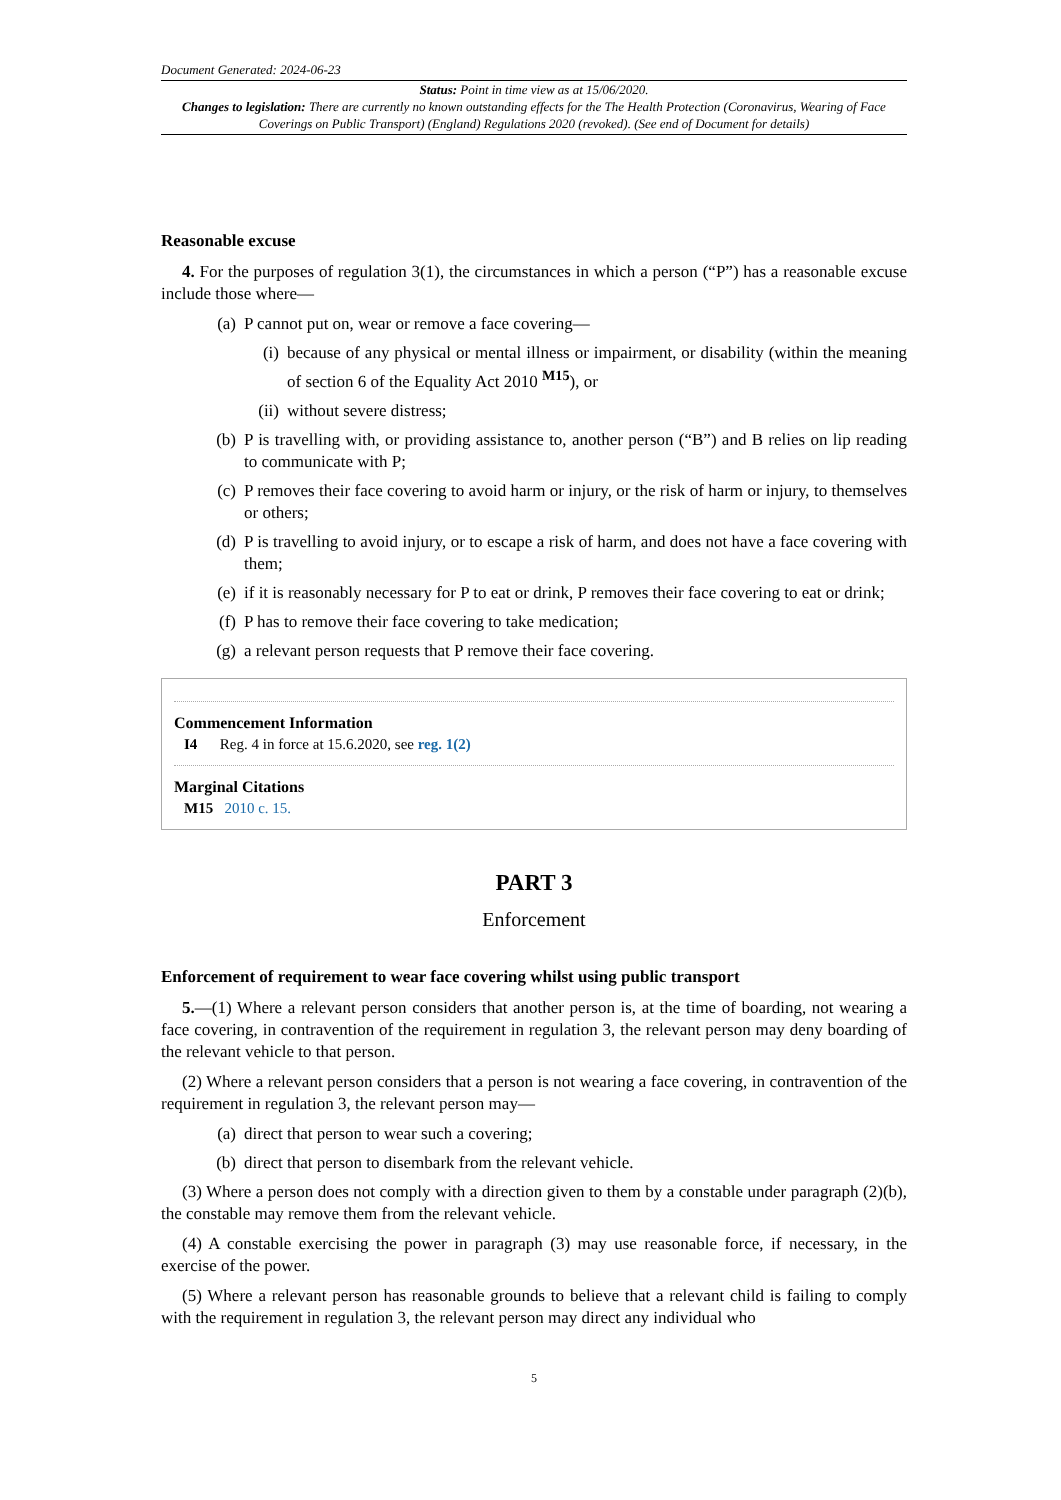Document Generated: 2024-06-23
Status: Point in time view as at 15/06/2020.
Changes to legislation: There are currently no known outstanding effects for the The Health Protection (Coronavirus, Wearing of Face Coverings on Public Transport) (England) Regulations 2020 (revoked). (See end of Document for details)
Reasonable excuse
4. For the purposes of regulation 3(1), the circumstances in which a person (“P”) has a reasonable excuse include those where—
(a) P cannot put on, wear or remove a face covering—
(i) because of any physical or mental illness or impairment, or disability (within the meaning of section 6 of the Equality Act 2010 <sup>M15</sup>), or
(ii) without severe distress;
(b) P is travelling with, or providing assistance to, another person (“B”) and B relies on lip reading to communicate with P;
(c) P removes their face covering to avoid harm or injury, or the risk of harm or injury, to themselves or others;
(d) P is travelling to avoid injury, or to escape a risk of harm, and does not have a face covering with them;
(e) if it is reasonably necessary for P to eat or drink, P removes their face covering to eat or drink;
(f) P has to remove their face covering to take medication;
(g) a relevant person requests that P remove their face covering.
Commencement Information
I4 Reg. 4 in force at 15.6.2020, see reg. 1(2)
Marginal Citations
M15 2010 c. 15.
PART 3
Enforcement
Enforcement of requirement to wear face covering whilst using public transport
5.—(1) Where a relevant person considers that another person is, at the time of boarding, not wearing a face covering, in contravention of the requirement in regulation 3, the relevant person may deny boarding of the relevant vehicle to that person.
(2) Where a relevant person considers that a person is not wearing a face covering, in contravention of the requirement in regulation 3, the relevant person may—
(a) direct that person to wear such a covering;
(b) direct that person to disembark from the relevant vehicle.
(3) Where a person does not comply with a direction given to them by a constable under paragraph (2)(b), the constable may remove them from the relevant vehicle.
(4) A constable exercising the power in paragraph (3) may use reasonable force, if necessary, in the exercise of the power.
(5) Where a relevant person has reasonable grounds to believe that a relevant child is failing to comply with the requirement in regulation 3, the relevant person may direct any individual who
5